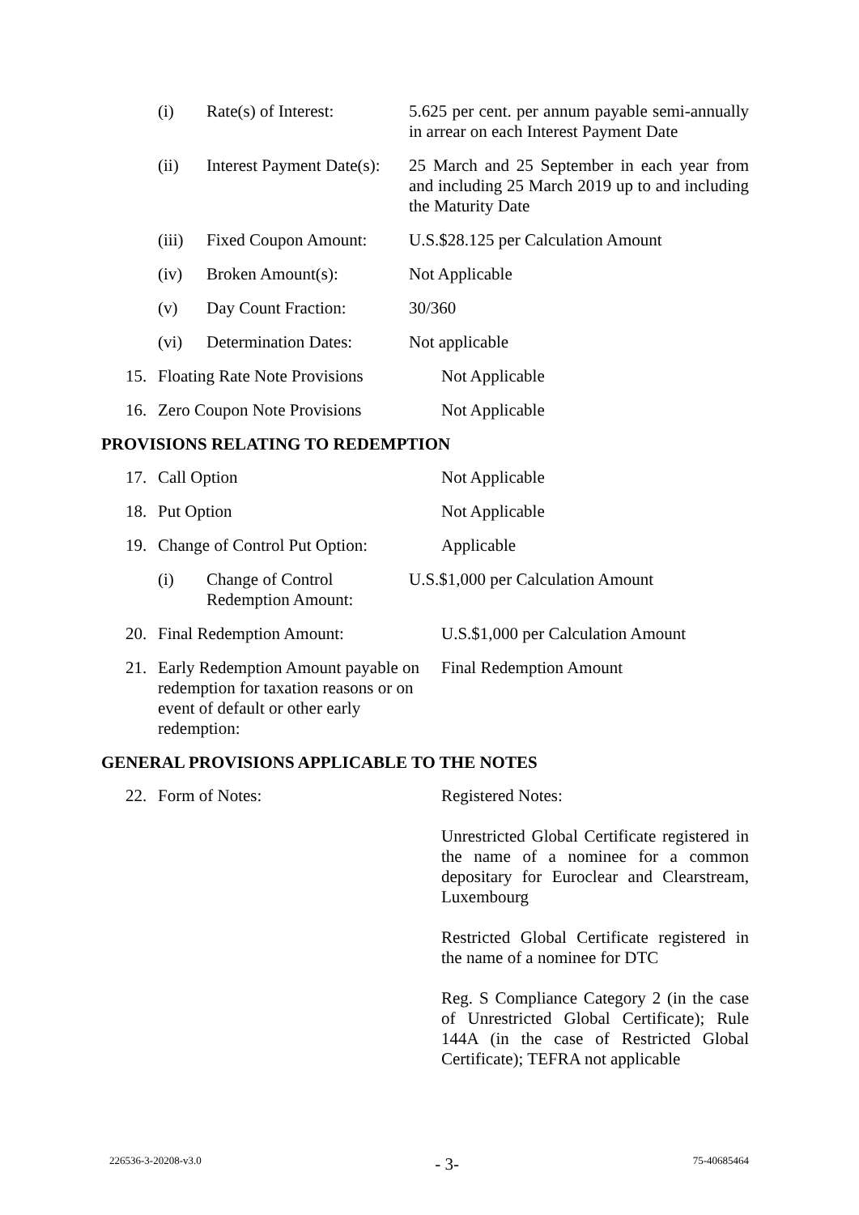| (i) | Rate(s) of Interest: | 5.625 per cent. per annum payable semi-annually in arrear on each Interest Payment Date |
| (ii) | Interest Payment Date(s): | 25 March and 25 September in each year from and including 25 March 2019 up to and including the Maturity Date |
| (iii) | Fixed Coupon Amount: | U.S.$28.125 per Calculation Amount |
| (iv) | Broken Amount(s): | Not Applicable |
| (v) | Day Count Fraction: | 30/360 |
| (vi) | Determination Dates: | Not applicable |
| 15. | Floating Rate Note Provisions | Not Applicable |
| 16. | Zero Coupon Note Provisions | Not Applicable |
PROVISIONS RELATING TO REDEMPTION
| 17. | Call Option | Not Applicable |
| 18. | Put Option | Not Applicable |
| 19. | Change of Control Put Option: | Applicable |
| (i) | Change of Control Redemption Amount: | U.S.$1,000 per Calculation Amount |
| 20. | Final Redemption Amount: | U.S.$1,000 per Calculation Amount |
| 21. | Early Redemption Amount payable on redemption for taxation reasons or on event of default or other early redemption: | Final Redemption Amount |
GENERAL PROVISIONS APPLICABLE TO THE NOTES
| 22. | Form of Notes: | Registered Notes: Unrestricted Global Certificate registered in the name of a nominee for a common depositary for Euroclear and Clearstream, Luxembourg Restricted Global Certificate registered in the name of a nominee for DTC Reg. S Compliance Category 2 (in the case of Unrestricted Global Certificate); Rule 144A (in the case of Restricted Global Certificate); TEFRA not applicable |
226536-3-20208-v3.0 - 3- 75-40685464